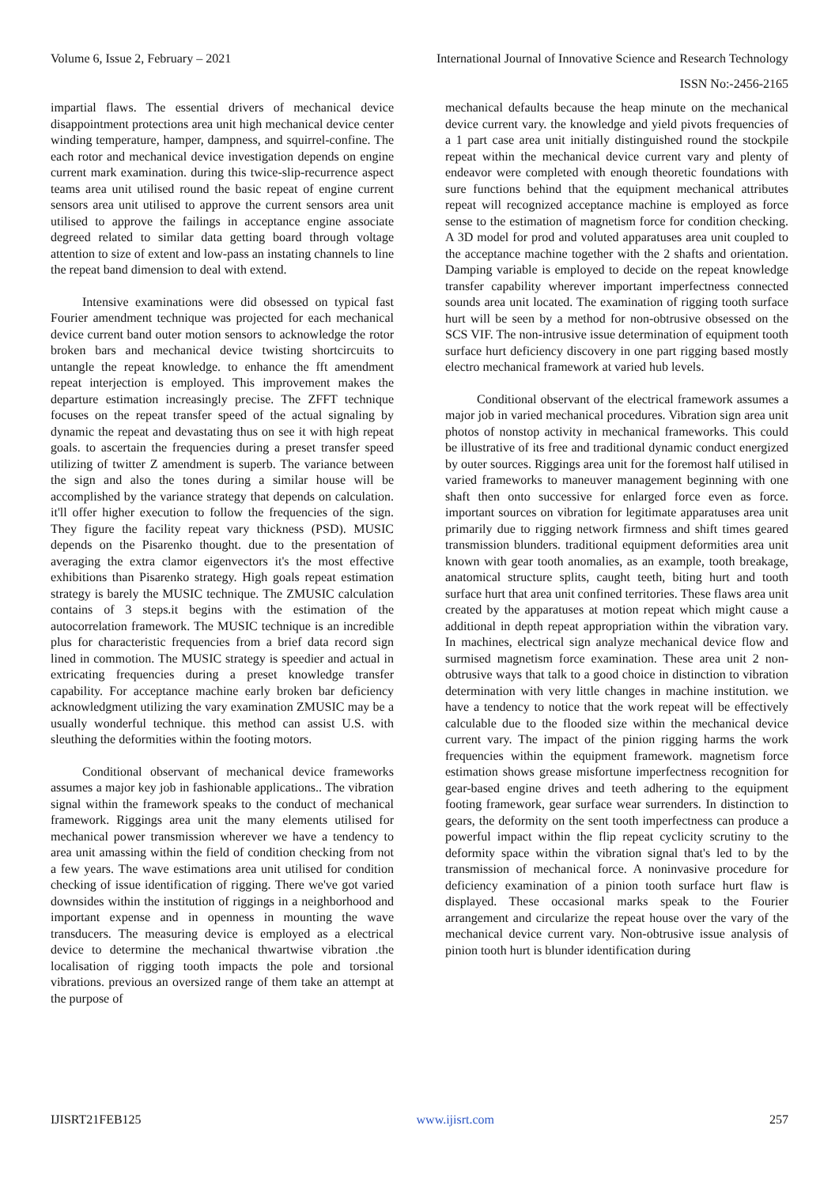Volume 6, Issue 2, February – 2021 International Journal of Innovative Science and Research Technology
ISSN No:-2456-2165
impartial flaws. The essential drivers of mechanical device disappointment protections area unit high mechanical device center winding temperature, hamper, dampness, and squirrel-confine. The each rotor and mechanical device investigation depends on engine current mark examination. during this twice-slip-recurrence aspect teams area unit utilised round the basic repeat of engine current sensors area unit utilised to approve the current sensors area unit utilised to approve the failings in acceptance engine associate degreed related to similar data getting board through voltage attention to size of extent and low-pass an instating channels to line the repeat band dimension to deal with extend.
Intensive examinations were did obsessed on typical fast Fourier amendment technique was projected for each mechanical device current band outer motion sensors to acknowledge the rotor broken bars and mechanical device twisting shortcircuits to untangle the repeat knowledge. to enhance the fft amendment repeat interjection is employed. This improvement makes the departure estimation increasingly precise. The ZFFT technique focuses on the repeat transfer speed of the actual signaling by dynamic the repeat and devastating thus on see it with high repeat goals. to ascertain the frequencies during a preset transfer speed utilizing of twitter Z amendment is superb. The variance between the sign and also the tones during a similar house will be accomplished by the variance strategy that depends on calculation. it'll offer higher execution to follow the frequencies of the sign. They figure the facility repeat vary thickness (PSD). MUSIC depends on the Pisarenko thought. due to the presentation of averaging the extra clamor eigenvectors it's the most effective exhibitions than Pisarenko strategy. High goals repeat estimation strategy is barely the MUSIC technique. The ZMUSIC calculation contains of 3 steps.it begins with the estimation of the autocorrelation framework. The MUSIC technique is an incredible plus for characteristic frequencies from a brief data record sign lined in commotion. The MUSIC strategy is speedier and actual in extricating frequencies during a preset knowledge transfer capability. For acceptance machine early broken bar deficiency acknowledgment utilizing the vary examination ZMUSIC may be a usually wonderful technique. this method can assist U.S. with sleuthing the deformities within the footing motors.
Conditional observant of mechanical device frameworks assumes a major key job in fashionable applications.. The vibration signal within the framework speaks to the conduct of mechanical framework. Riggings area unit the many elements utilised for mechanical power transmission wherever we have a tendency to area unit amassing within the field of condition checking from not a few years. The wave estimations area unit utilised for condition checking of issue identification of rigging. There we've got varied downsides within the institution of riggings in a neighborhood and important expense and in openness in mounting the wave transducers. The measuring device is employed as a electrical device to determine the mechanical thwartwise vibration .the localisation of rigging tooth impacts the pole and torsional vibrations. previous an oversized range of them take an attempt at the purpose of
mechanical defaults because the heap minute on the mechanical device current vary. the knowledge and yield pivots frequencies of a 1 part case area unit initially distinguished round the stockpile repeat within the mechanical device current vary and plenty of endeavor were completed with enough theoretic foundations with sure functions behind that the equipment mechanical attributes repeat will recognized acceptance machine is employed as force sense to the estimation of magnetism force for condition checking. A 3D model for prod and voluted apparatuses area unit coupled to the acceptance machine together with the 2 shafts and orientation. Damping variable is employed to decide on the repeat knowledge transfer capability wherever important imperfectness connected sounds area unit located. The examination of rigging tooth surface hurt will be seen by a method for non-obtrusive obsessed on the SCS VIF. The non-intrusive issue determination of equipment tooth surface hurt deficiency discovery in one part rigging based mostly electro mechanical framework at varied hub levels.
Conditional observant of the electrical framework assumes a major job in varied mechanical procedures. Vibration sign area unit photos of nonstop activity in mechanical frameworks. This could be illustrative of its free and traditional dynamic conduct energized by outer sources. Riggings area unit for the foremost half utilised in varied frameworks to maneuver management beginning with one shaft then onto successive for enlarged force even as force. important sources on vibration for legitimate apparatuses area unit primarily due to rigging network firmness and shift times geared transmission blunders. traditional equipment deformities area unit known with gear tooth anomalies, as an example, tooth breakage, anatomical structure splits, caught teeth, biting hurt and tooth surface hurt that area unit confined territories. These flaws area unit created by the apparatuses at motion repeat which might cause a additional in depth repeat appropriation within the vibration vary. In machines, electrical sign analyze mechanical device flow and surmised magnetism force examination. These area unit 2 non-obtrusive ways that talk to a good choice in distinction to vibration determination with very little changes in machine institution. we have a tendency to notice that the work repeat will be effectively calculable due to the flooded size within the mechanical device current vary. The impact of the pinion rigging harms the work frequencies within the equipment framework. magnetism force estimation shows grease misfortune imperfectness recognition for gear-based engine drives and teeth adhering to the equipment footing framework, gear surface wear surrenders. In distinction to gears, the deformity on the sent tooth imperfectness can produce a powerful impact within the flip repeat cyclicity scrutiny to the deformity space within the vibration signal that's led to by the transmission of mechanical force. A noninvasive procedure for deficiency examination of a pinion tooth surface hurt flaw is displayed. These occasional marks speak to the Fourier arrangement and circularize the repeat house over the vary of the mechanical device current vary. Non-obtrusive issue analysis of pinion tooth hurt is blunder identification during
IJISRT21FEB125 www.ijisrt.com 257